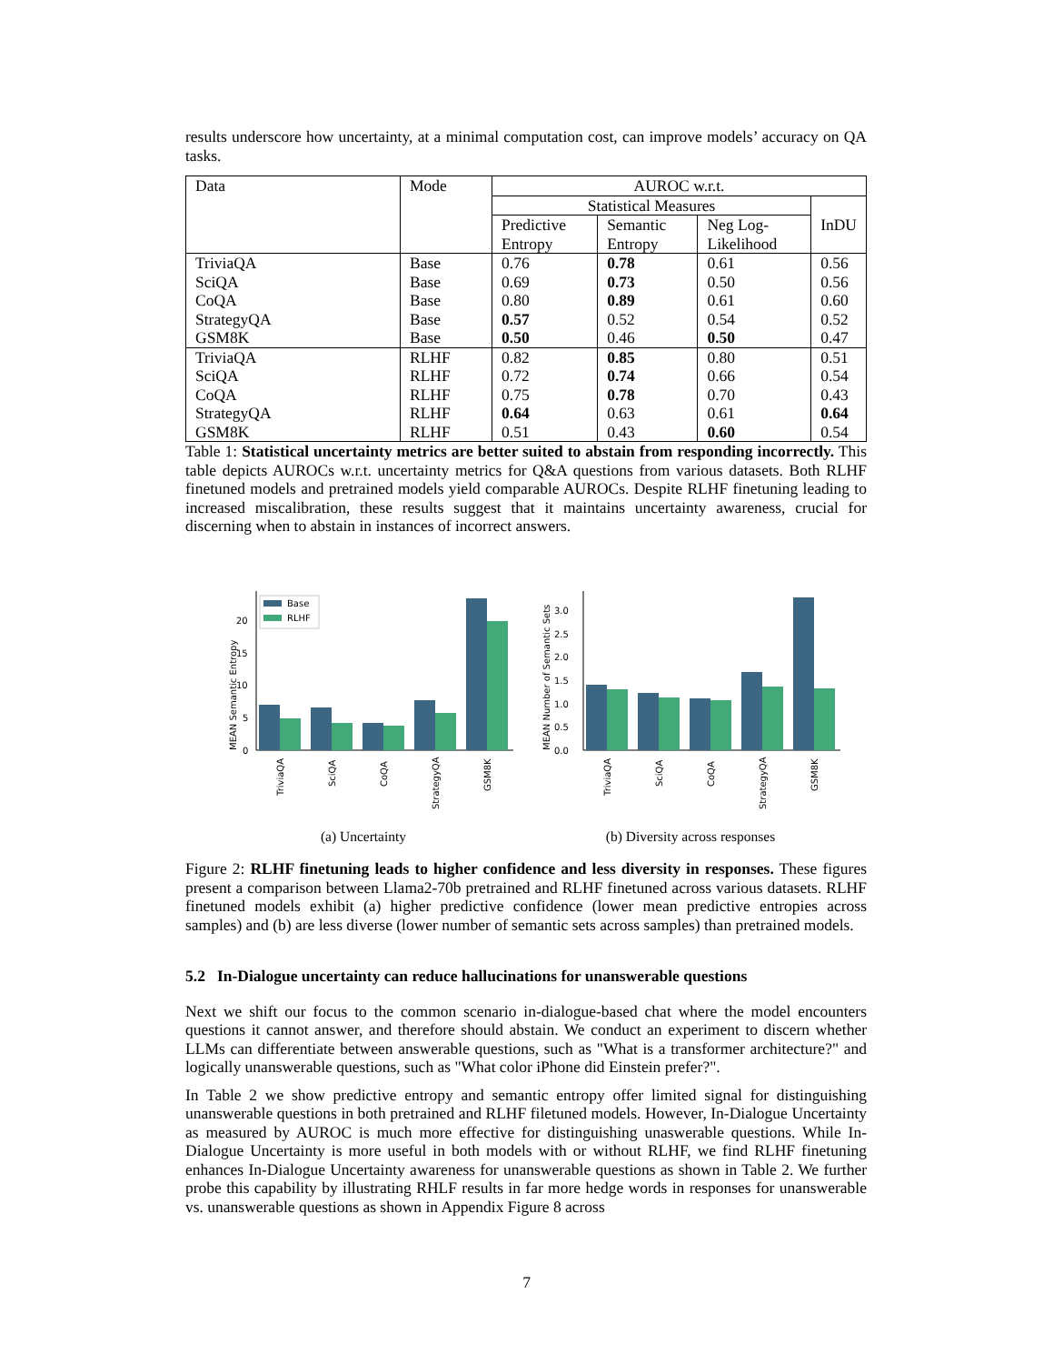results underscore how uncertainty, at a minimal computation cost, can improve models’ accuracy on QA tasks.
| Data | Mode | AUROC w.r.t. | | | |
| | | Statistical Measures | | | InDU |
| | | Predictive Entropy | Semantic Entropy | Neg Log-Likelihood | |
| TriviaQA | Base | 0.76 | 0.78 | 0.61 | 0.56 |
| SciQA | Base | 0.69 | 0.73 | 0.50 | 0.56 |
| CoQA | Base | 0.80 | 0.89 | 0.61 | 0.60 |
| StrategyQA | Base | 0.57 | 0.52 | 0.54 | 0.52 |
| GSM8K | Base | 0.50 | 0.46 | 0.50 | 0.47 |
| TriviaQA | RLHF | 0.82 | 0.85 | 0.80 | 0.51 |
| SciQA | RLHF | 0.72 | 0.74 | 0.66 | 0.54 |
| CoQA | RLHF | 0.75 | 0.78 | 0.70 | 0.43 |
| StrategyQA | RLHF | 0.64 | 0.63 | 0.61 | 0.64 |
| GSM8K | RLHF | 0.51 | 0.43 | 0.60 | 0.54 |
Table 1: Statistical uncertainty metrics are better suited to abstain from responding incorrectly. This table depicts AUROCs w.r.t. uncertainty metrics for Q&A questions from various datasets. Both RLHF finetuned models and pretrained models yield comparable AUROCs. Despite RLHF finetuning leading to increased miscalibration, these results suggest that it maintains uncertainty awareness, crucial for discerning when to abstain in instances of incorrect answers.
MEAN Semantic Entropy
0
5
10
15
20
Base
RLHF
TriviaQA
SciQA
CoQA
StrategyQA
GSM8K
(a) Uncertainty
MEAN Number of Semantic Sets
0.0
0.5
1.0
1.5
2.0
2.5
3.0
TriviaQA
SciQA
CoQA
StrategyQA
GSM8K
(b) Diversity across responses
Figure 2: RLHF finetuning leads to higher confidence and less diversity in responses. These figures present a comparison between Llama2-70b pretrained and RLHF finetuned across various datasets. RLHF finetuned models exhibit (a) higher predictive confidence (lower mean predictive entropies across samples) and (b) are less diverse (lower number of semantic sets across samples) than pretrained models.
5.2 In-Dialogue uncertainty can reduce hallucinations for unanswerable questions
Next we shift our focus to the common scenario in-dialogue-based chat where the model encounters questions it cannot answer, and therefore should abstain. We conduct an experiment to discern whether LLMs can differentiate between answerable questions, such as "What is a transformer architecture?" and logically unanswerable questions, such as "What color iPhone did Einstein prefer?".
In Table 2 we show predictive entropy and semantic entropy offer limited signal for distinguishing unanswerable questions in both pretrained and RLHF filetuned models. However, In-Dialogue Uncertainty as measured by AUROC is much more effective for distinguishing unaswerable questions. While In-Dialogue Uncertainty is more useful in both models with or without RLHF, we find RLHF finetuning enhances In-Dialogue Uncertainty awareness for unanswerable questions as shown in Table 2. We further probe this capability by illustrating RHLF results in far more hedge words in responses for unanswerable vs. unanswerable questions as shown in Appendix Figure 8 across
7